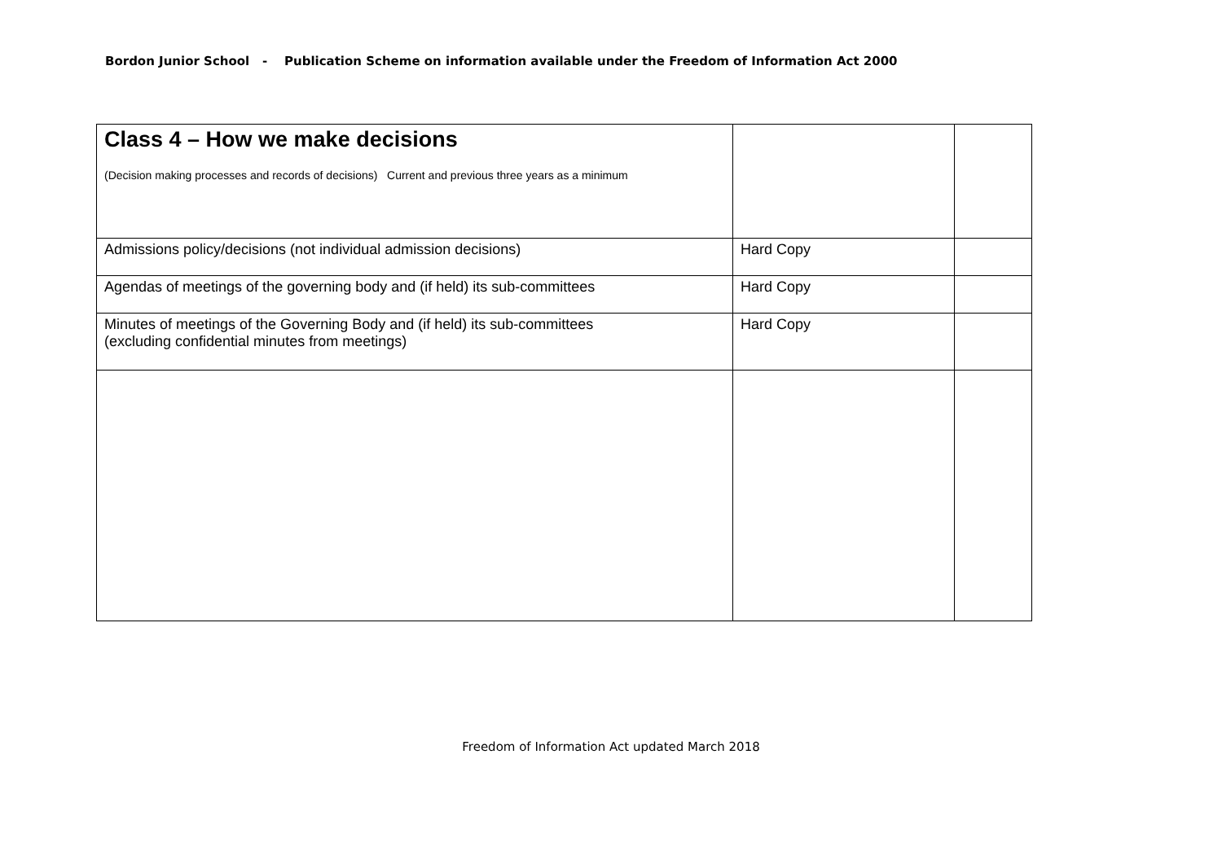Bordon Junior School - Publication Scheme on information available under the Freedom of Information Act 2000
| Class 4 – How we make decisions (Decision making processes and records of decisions) Current and previous three years as a minimum | | |
| Admissions policy/decisions (not individual admission decisions) | Hard Copy | |
| Agendas of meetings of the governing body and (if held) its sub-committees | Hard Copy | |
| Minutes of meetings of the Governing Body and (if held) its sub-committees (excluding confidential minutes from meetings) | Hard Copy | |
Freedom of Information Act updated March 2018